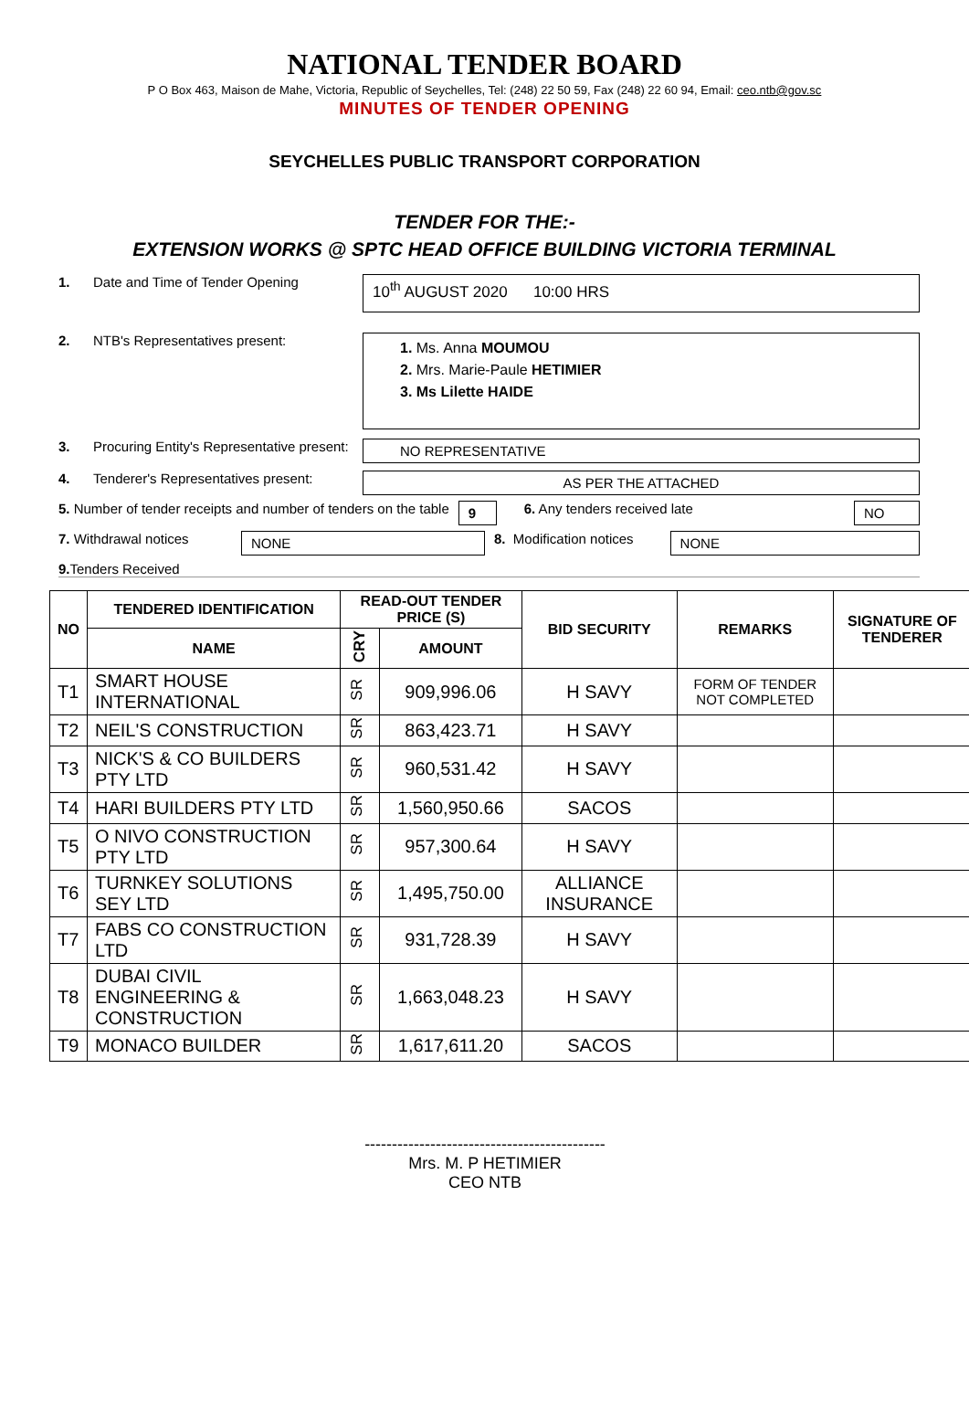NATIONAL TENDER BOARD
P O Box 463, Maison de Mahe, Victoria, Republic of Seychelles, Tel: (248) 22 50 59, Fax (248) 22 60 94, Email: ceo.ntb@gov.sc
MINUTES OF TENDER OPENING
SEYCHELLES PUBLIC TRANSPORT CORPORATION
TENDER FOR THE:-
EXTENSION WORKS @ SPTC HEAD OFFICE BUILDING VICTORIA TERMINAL
1. Date and Time of Tender Opening
10<sup>th</sup> AUGUST 2020 10:00 HRS
2. NTB's Representatives present:
1. Ms. Anna MOUMOU
2. Mrs. Marie-Paule HETIMIER
3. Ms Lilette HAIDE
3. Procuring Entity's Representative present:
NO REPRESENTATIVE
4. Tenderer's Representatives present:
AS PER THE ATTACHED
5. Number of tender receipts and number of tenders on the table 9 6. Any tenders received late NO
7. Withdrawal notices NONE 8. Modification notices NONE
9. Tenders Received
| NO | TENDERED IDENTIFICATION | READ-OUT TENDER PRICE (S) | | BID SECURITY | REMARKS | SIGNATURE OF TENDERER |
| --- | --- | --- | --- | --- | --- | --- |
| | NAME | CRY | AMOUNT | | | |
| T1 | SMART HOUSE INTERNATIONAL | SR | 909,996.06 | H SAVY | FORM OF TENDER NOT COMPLETED | |
| T2 | NEIL'S CONSTRUCTION | SR | 863,423.71 | H SAVY | | |
| T3 | NICK'S & CO BUILDERS PTY LTD | SR | 960,531.42 | H SAVY | | |
| T4 | HARI BUILDERS PTY LTD | SR | 1,560,950.66 | SACOS | | |
| T5 | O NIVO CONSTRUCTION PTY LTD | SR | 957,300.64 | H SAVY | | |
| T6 | TURNKEY SOLUTIONS SEY LTD | SR | 1,495,750.00 | ALLIANCE INSURANCE | | |
| T7 | FABS CO CONSTRUCTION LTD | SR | 931,728.39 | H SAVY | | |
| T8 | DUBAI CIVIL ENGINEERING & CONSTRUCTION | SR | 1,663,048.23 | H SAVY | | |
| T9 | MONACO BUILDER | SR | 1,617,611.20 | SACOS | | |
--------------------------------------------
Mrs. M. P HETIMIER
CEO NTB